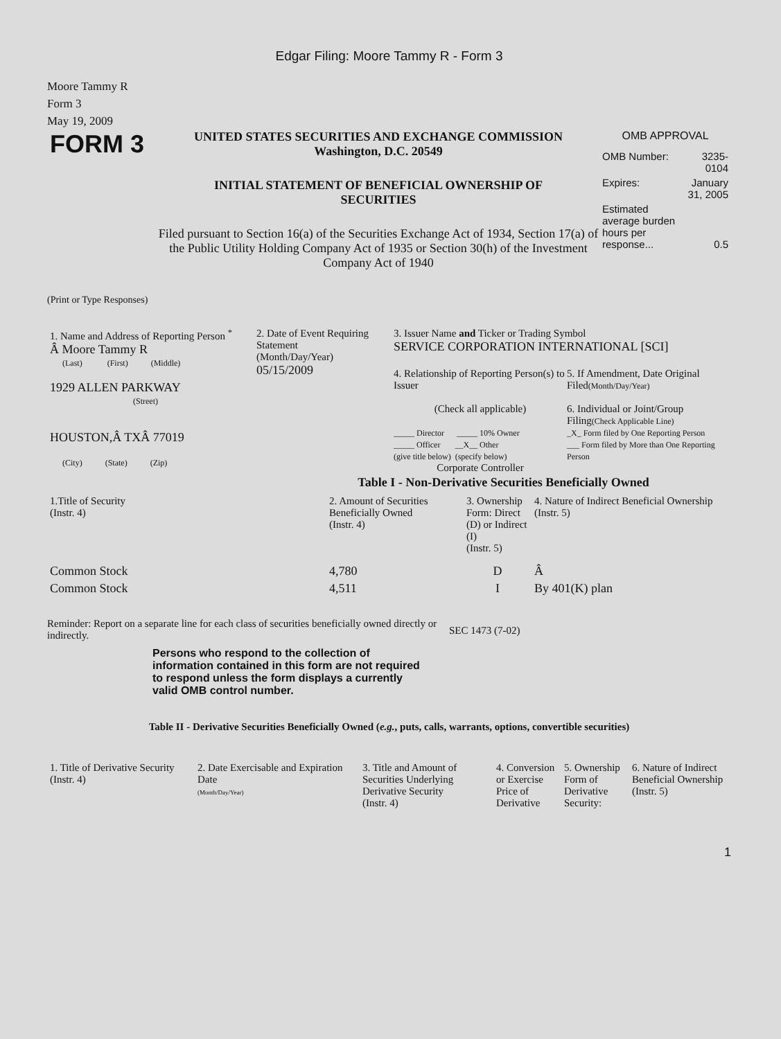Edgar Filing: Moore Tammy R - Form 3
Moore Tammy R
Form 3
May 19, 2009
FORM 3
UNITED STATES SECURITIES AND EXCHANGE COMMISSION
Washington, D.C. 20549
INITIAL STATEMENT OF BENEFICIAL OWNERSHIP OF
SECURITIES
Filed pursuant to Section 16(a) of the Securities Exchange Act of 1934, Section 17(a) of the Public Utility Holding Company Act of 1935 or Section 30(h) of the Investment Company Act of 1940
OMB APPROVAL
| OMB Number: | 3235-0104 |
| Expires: | January 31, 2005 |
| Estimated average burden hours per response... | 0.5 |
(Print or Type Responses)
| 1. Name and Address of Reporting Person <sup>*</sup> Â Moore Tammy R (Last) (First) (Middle) 1929 ALLEN PARKWAY (Street) HOUSTON,Â TXÂ 77019 (City) (State) (Zip) | 2. Date of Event Requiring Statement (Month/Day/Year) 05/15/2009 | 3. Issuer Name and Ticker or Trading Symbol SERVICE CORPORATION INTERNATIONAL [SCI] / 4. Relationship of Reporting Person(s) to Issuer (Check all applicable) _____ Director _____ 10% Owner _____ Officer __X__ Other (give title below) (specify below) Corporate Controller / 5. If Amendment, Date Original Filed (Month/Day/Year) 6. Individual or Joint/Group Filing (Check Applicable Line) _X_ Form filed by One Reporting Person ___ Form filed by More than One Reporting Person / |
Table I - Non-Derivative Securities Beneficially Owned
| 1.Title of Security (Instr. 4) | 2. Amount of Securities Beneficially Owned (Instr. 4) | 3. Ownership Form: Direct (D) or Indirect (I) (Instr. 5) | 4. Nature of Indirect Beneficial Ownership (Instr. 5) |
| --- | --- | --- | --- |
| Common Stock | 4,780 | D | Â |
| Common Stock | 4,511 | I | By 401(K) plan |
Reminder: Report on a separate line for each class of securities beneficially owned directly or indirectly.
SEC 1473 (7-02)
Persons who respond to the collection of information contained in this form are not required to respond unless the form displays a currently valid OMB control number.
Table II - Derivative Securities Beneficially Owned (e.g., puts, calls, warrants, options, convertible securities)
| 1. Title of Derivative Security (Instr. 4) | 2. Date Exercisable and Expiration Date (Month/Day/Year) | 3. Title and Amount of Securities Underlying Derivative Security (Instr. 4) | 4. Conversion or Exercise Price of Derivative | 5. Ownership Form of Derivative Security: | 6. Nature of Indirect Beneficial Ownership (Instr. 5) |
| --- | --- | --- | --- | --- | --- |
1